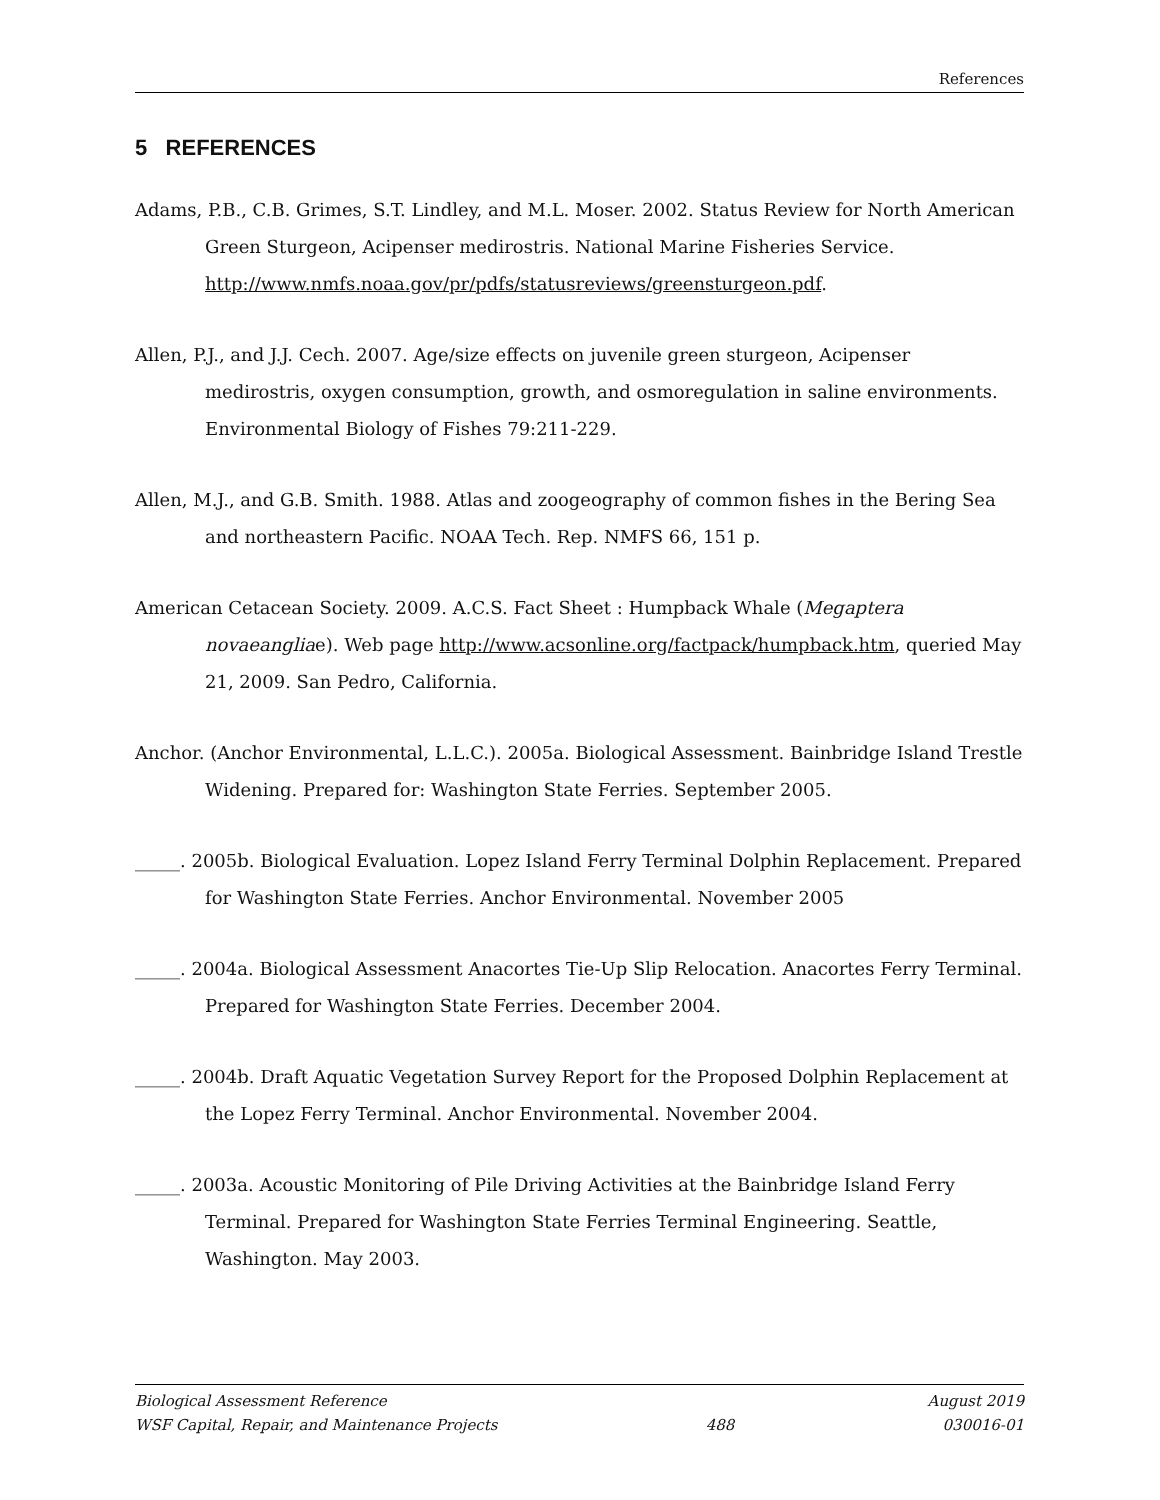References
5 REFERENCES
Adams, P.B., C.B. Grimes, S.T. Lindley, and M.L. Moser. 2002. Status Review for North American Green Sturgeon, Acipenser medirostris. National Marine Fisheries Service. http://www.nmfs.noaa.gov/pr/pdfs/statusreviews/greensturgeon.pdf.
Allen, P.J., and J.J. Cech. 2007. Age/size effects on juvenile green sturgeon, Acipenser medirostris, oxygen consumption, growth, and osmoregulation in saline environments. Environmental Biology of Fishes 79:211-229.
Allen, M.J., and G.B. Smith. 1988. Atlas and zoogeography of common fishes in the Bering Sea and northeastern Pacific. NOAA Tech. Rep. NMFS 66, 151 p.
American Cetacean Society. 2009. A.C.S. Fact Sheet : Humpback Whale (Megaptera novaeangliae). Web page http://www.acsonline.org/factpack/humpback.htm, queried May 21, 2009. San Pedro, California.
Anchor. (Anchor Environmental, L.L.C.). 2005a. Biological Assessment. Bainbridge Island Trestle Widening. Prepared for: Washington State Ferries. September 2005.
_____. 2005b. Biological Evaluation. Lopez Island Ferry Terminal Dolphin Replacement. Prepared for Washington State Ferries. Anchor Environmental. November 2005
_____. 2004a. Biological Assessment Anacortes Tie-Up Slip Relocation. Anacortes Ferry Terminal. Prepared for Washington State Ferries. December 2004.
_____. 2004b. Draft Aquatic Vegetation Survey Report for the Proposed Dolphin Replacement at the Lopez Ferry Terminal. Anchor Environmental. November 2004.
_____. 2003a. Acoustic Monitoring of Pile Driving Activities at the Bainbridge Island Ferry Terminal. Prepared for Washington State Ferries Terminal Engineering. Seattle, Washington. May 2003.
Biological Assessment Reference August 2019
WSF Capital, Repair, and Maintenance Projects 488 030016-01